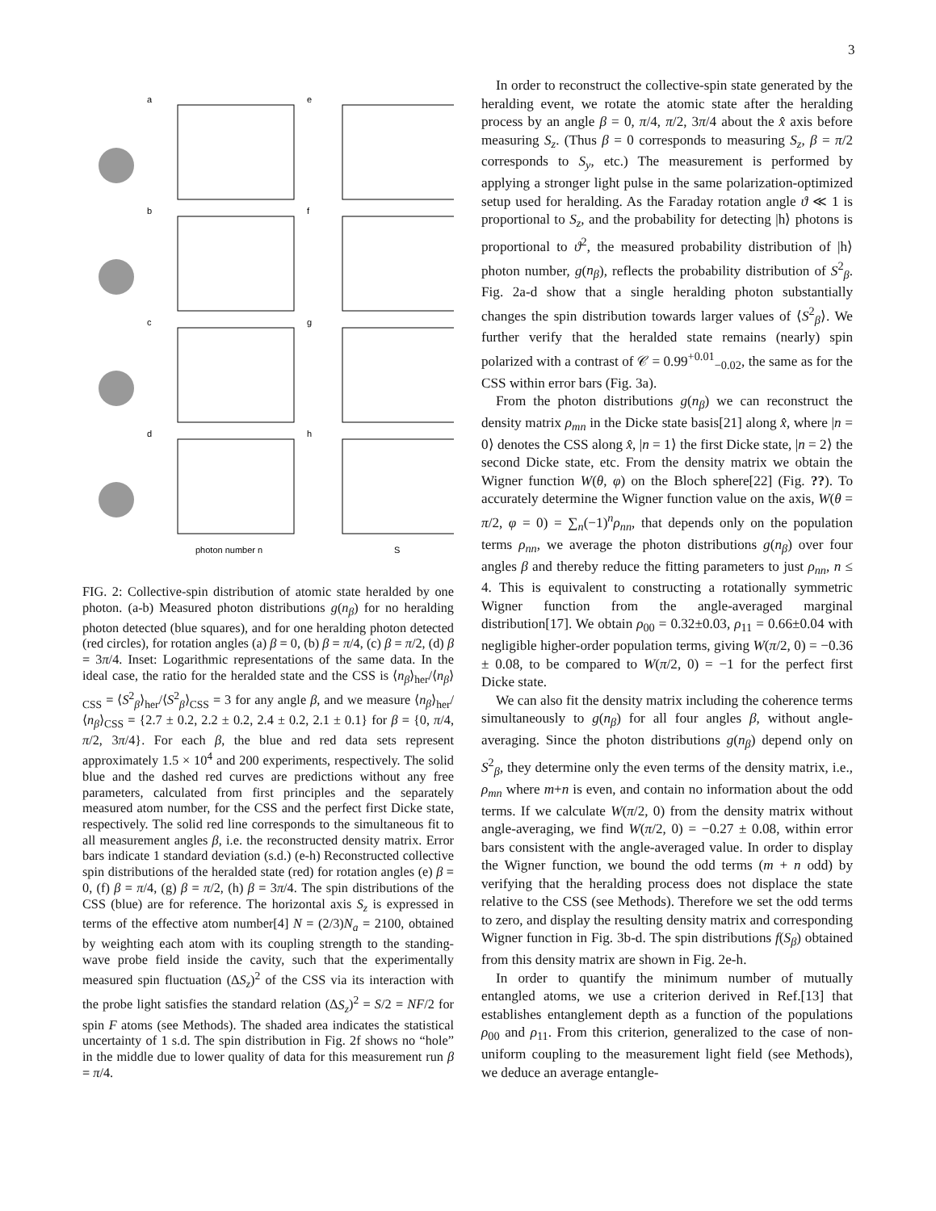3
a
b
c
d
e
f
g
h
photon number n
S
FIG. 2: Collective-spin distribution of atomic state heralded by one photon. (a-b) Measured photon distributions g(n<sub>β</sub>) for no heralding photon detected (blue squares), and for one heralding photon detected (red circles), for rotation angles (a) β = 0, (b) β = π/4, (c) β = π/2, (d) β = 3π/4. Inset: Logarithmic representations of the same data. In the ideal case, the ratio for the heralded state and the CSS is ⟨n<sub>β</sub>⟩<sub>her</sub>/⟨n<sub>β</sub>⟩<sub>CSS</sub> = ⟨S<sup>2</sup><sub>β</sub>⟩<sub>her</sub>/⟨S<sup>2</sup><sub>β</sub>⟩<sub>CSS</sub> = 3 for any angle β, and we measure ⟨n<sub>β</sub>⟩<sub>her</sub>/⟨n<sub>β</sub>⟩<sub>CSS</sub> = {2.7 ± 0.2, 2.2 ± 0.2, 2.4 ± 0.2, 2.1 ± 0.1} for β = {0, π/4, π/2, 3π/4}. For each β, the blue and red data sets represent approximately 1.5 × 10<sup>4</sup> and 200 experiments, respectively. The solid blue and the dashed red curves are predictions without any free parameters, calculated from first principles and the separately measured atom number, for the CSS and the perfect first Dicke state, respectively. The solid red line corresponds to the simultaneous fit to all measurement angles β, i.e. the reconstructed density matrix. Error bars indicate 1 standard deviation (s.d.) (e-h) Reconstructed collective spin distributions of the heralded state (red) for rotation angles (e) β = 0, (f) β = π/4, (g) β = π/2, (h) β = 3π/4. The spin distributions of the CSS (blue) are for reference. The horizontal axis S<sub>z</sub> is expressed in terms of the effective atom number[4] N = (2/3)N<sub>a</sub> = 2100, obtained by weighting each atom with its coupling strength to the standing-wave probe field inside the cavity, such that the experimentally measured spin fluctuation (ΔS<sub>z</sub>)<sup>2</sup> of the CSS via its interaction with the probe light satisfies the standard relation (ΔS<sub>z</sub>)<sup>2</sup> = S/2 = NF/2 for spin F atoms (see Methods). The shaded area indicates the statistical uncertainty of 1 s.d. The spin distribution in Fig. 2f shows no “hole” in the middle due to lower quality of data for this measurement run β = π/4.
In order to reconstruct the collective-spin state generated by the heralding event, we rotate the atomic state after the heralding process by an angle β = 0, π/4, π/2, 3π/4 about the x̂ axis before measuring S<sub>z</sub>. (Thus β = 0 corresponds to measuring S<sub>z</sub>, β = π/2 corresponds to S<sub>y</sub>, etc.) The measurement is performed by applying a stronger light pulse in the same polarization-optimized setup used for heralding. As the Faraday rotation angle ϑ ≪ 1 is proportional to S<sub>z</sub>, and the probability for detecting |h⟩ photons is proportional to ϑ<sup>2</sup>, the measured probability distribution of |h⟩ photon number, g(n<sub>β</sub>), reflects the probability distribution of S<sup>2</sup><sub>β</sub>. Fig. 2a-d show that a single heralding photon substantially changes the spin distribution towards larger values of ⟨S<sup>2</sup><sub>β</sub>⟩. We further verify that the heralded state remains (nearly) spin polarized with a contrast of 𝒞 = 0.99<sup>+0.01</sup><sub>−0.02</sub>, the same as for the CSS within error bars (Fig. 3a).
From the photon distributions g(n<sub>β</sub>) we can reconstruct the density matrix ρ<sub>mn</sub> in the Dicke state basis[21] along x̂, where |n = 0⟩ denotes the CSS along x̂, |n = 1⟩ the first Dicke state, |n = 2⟩ the second Dicke state, etc. From the density matrix we obtain the Wigner function W(θ, φ) on the Bloch sphere[22] (Fig. ??). To accurately determine the Wigner function value on the axis, W(θ = π/2, φ = 0) = ∑<sub>n</sub>(−1)<sup>n</sup>ρ<sub>nn</sub>, that depends only on the population terms ρ<sub>nn</sub>, we average the photon distributions g(n<sub>β</sub>) over four angles β and thereby reduce the fitting parameters to just ρ<sub>nn</sub>, n ≤ 4. This is equivalent to constructing a rotationally symmetric Wigner function from the angle-averaged marginal distribution[17]. We obtain ρ<sub>00</sub> = 0.32±0.03, ρ<sub>11</sub> = 0.66±0.04 with negligible higher-order population terms, giving W(π/2, 0) = −0.36 ± 0.08, to be compared to W(π/2, 0) = −1 for the perfect first Dicke state.
We can also fit the density matrix including the coherence terms simultaneously to g(n<sub>β</sub>) for all four angles β, without angle-averaging. Since the photon distributions g(n<sub>β</sub>) depend only on S<sup>2</sup><sub>β</sub>, they determine only the even terms of the density matrix, i.e., ρ<sub>mn</sub> where m+n is even, and contain no information about the odd terms. If we calculate W(π/2, 0) from the density matrix without angle-averaging, we find W(π/2, 0) = −0.27 ± 0.08, within error bars consistent with the angle-averaged value. In order to display the Wigner function, we bound the odd terms (m + n odd) by verifying that the heralding process does not displace the state relative to the CSS (see Methods). Therefore we set the odd terms to zero, and display the resulting density matrix and corresponding Wigner function in Fig. 3b-d. The spin distributions f(S<sub>β</sub>) obtained from this density matrix are shown in Fig. 2e-h.
In order to quantify the minimum number of mutually entangled atoms, we use a criterion derived in Ref.[13] that establishes entanglement depth as a function of the populations ρ<sub>00</sub> and ρ<sub>11</sub>. From this criterion, generalized to the case of non-uniform coupling to the measurement light field (see Methods), we deduce an average entangle-